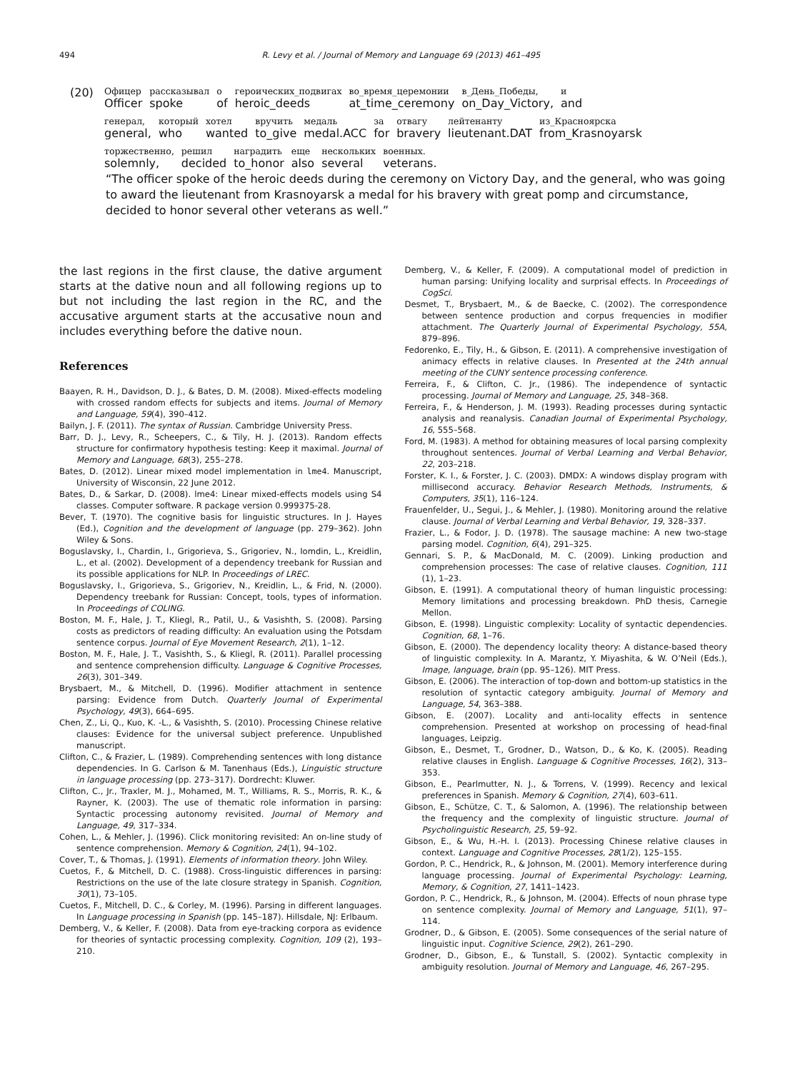494 R. Levy et al. / Journal of Memory and Language 69 (2013) 461–495
(20)
| Офицер | рассказывал | о | героических_подвигах | во_время_церемонии | в_День_Победы, | и |
| Officer | spoke | of | heroic_deeds | at_time_ceremony | on_Day_Victory, | and |
| генерал, | который | хотел | вручить | медаль | за | отвагу | лейтенанту | из_Красноярска |
| general, | who | wanted | to_give | medal.ACC | for | bravery | lieutenant.DAT | from_Krasnoyarsk |
| торжественно, | решил | наградить | еще | нескольких | военных. |
| solemnly, | decided | to_honor | also | several | veterans. |
“The officer spoke of the heroic deeds during the ceremony on Victory Day, and the general, who was going to award the lieutenant from Krasnoyarsk a medal for his bravery with great pomp and circumstance, decided to honor several other veterans as well.”
the last regions in the first clause, the dative argument starts at the dative noun and all following regions up to but not including the last region in the RC, and the accusative argument starts at the accusative noun and includes everything before the dative noun.
References
Baayen, R. H., Davidson, D. J., & Bates, D. M. (2008). Mixed-effects modeling with crossed random effects for subjects and items. Journal of Memory and Language, 59(4), 390–412.
Bailyn, J. F. (2011). The syntax of Russian. Cambridge University Press.
Barr, D. J., Levy, R., Scheepers, C., & Tily, H. J. (2013). Random effects structure for confirmatory hypothesis testing: Keep it maximal. Journal of Memory and Language, 68(3), 255–278.
Bates, D. (2012). Linear mixed model implementation in lme4. Manuscript, University of Wisconsin, 22 June 2012.
Bates, D., & Sarkar, D. (2008). lme4: Linear mixed-effects models using S4 classes. Computer software. R package version 0.999375-28.
Bever, T. (1970). The cognitive basis for linguistic structures. In J. Hayes (Ed.), Cognition and the development of language (pp. 279–362). John Wiley & Sons.
Boguslavsky, I., Chardin, I., Grigorieva, S., Grigoriev, N., Iomdin, L., Kreidlin, L., et al. (2002). Development of a dependency treebank for Russian and its possible applications for NLP. In Proceedings of LREC.
Boguslavsky, I., Grigorieva, S., Grigoriev, N., Kreidlin, L., & Frid, N. (2000). Dependency treebank for Russian: Concept, tools, types of information. In Proceedings of COLING.
Boston, M. F., Hale, J. T., Kliegl, R., Patil, U., & Vasishth, S. (2008). Parsing costs as predictors of reading difficulty: An evaluation using the Potsdam sentence corpus. Journal of Eye Movement Research, 2(1), 1–12.
Boston, M. F., Hale, J. T., Vasishth, S., & Kliegl, R. (2011). Parallel processing and sentence comprehension difficulty. Language & Cognitive Processes, 26(3), 301–349.
Brysbaert, M., & Mitchell, D. (1996). Modifier attachment in sentence parsing: Evidence from Dutch. Quarterly Journal of Experimental Psychology, 49(3), 664–695.
Chen, Z., Li, Q., Kuo, K. -L., & Vasishth, S. (2010). Processing Chinese relative clauses: Evidence for the universal subject preference. Unpublished manuscript.
Clifton, C., & Frazier, L. (1989). Comprehending sentences with long distance dependencies. In G. Carlson & M. Tanenhaus (Eds.), Linguistic structure in language processing (pp. 273–317). Dordrecht: Kluwer.
Clifton, C., Jr., Traxler, M. J., Mohamed, M. T., Williams, R. S., Morris, R. K., & Rayner, K. (2003). The use of thematic role information in parsing: Syntactic processing autonomy revisited. Journal of Memory and Language, 49, 317–334.
Cohen, L., & Mehler, J. (1996). Click monitoring revisited: An on-line study of sentence comprehension. Memory & Cognition, 24(1), 94–102.
Cover, T., & Thomas, J. (1991). Elements of information theory. John Wiley.
Cuetos, F., & Mitchell, D. C. (1988). Cross-linguistic differences in parsing: Restrictions on the use of the late closure strategy in Spanish. Cognition, 30(1), 73–105.
Cuetos, F., Mitchell, D. C., & Corley, M. (1996). Parsing in different languages. In Language processing in Spanish (pp. 145–187). Hillsdale, NJ: Erlbaum.
Demberg, V., & Keller, F. (2008). Data from eye-tracking corpora as evidence for theories of syntactic processing complexity. Cognition, 109 (2), 193–210.
Demberg, V., & Keller, F. (2009). A computational model of prediction in human parsing: Unifying locality and surprisal effects. In Proceedings of CogSci.
Desmet, T., Brysbaert, M., & de Baecke, C. (2002). The correspondence between sentence production and corpus frequencies in modifier attachment. The Quarterly Journal of Experimental Psychology, 55A, 879–896.
Fedorenko, E., Tily, H., & Gibson, E. (2011). A comprehensive investigation of animacy effects in relative clauses. In Presented at the 24th annual meeting of the CUNY sentence processing conference.
Ferreira, F., & Clifton, C. Jr., (1986). The independence of syntactic processing. Journal of Memory and Language, 25, 348–368.
Ferreira, F., & Henderson, J. M. (1993). Reading processes during syntactic analysis and reanalysis. Canadian Journal of Experimental Psychology, 16, 555–568.
Ford, M. (1983). A method for obtaining measures of local parsing complexity throughout sentences. Journal of Verbal Learning and Verbal Behavior, 22, 203–218.
Forster, K. I., & Forster, J. C. (2003). DMDX: A windows display program with millisecond accuracy. Behavior Research Methods, Instruments, & Computers, 35(1), 116–124.
Frauenfelder, U., Segui, J., & Mehler, J. (1980). Monitoring around the relative clause. Journal of Verbal Learning and Verbal Behavior, 19, 328–337.
Frazier, L., & Fodor, J. D. (1978). The sausage machine: A new two-stage parsing model. Cognition, 6(4), 291–325.
Gennari, S. P., & MacDonald, M. C. (2009). Linking production and comprehension processes: The case of relative clauses. Cognition, 111 (1), 1–23.
Gibson, E. (1991). A computational theory of human linguistic processing: Memory limitations and processing breakdown. PhD thesis, Carnegie Mellon.
Gibson, E. (1998). Linguistic complexity: Locality of syntactic dependencies. Cognition, 68, 1–76.
Gibson, E. (2000). The dependency locality theory: A distance-based theory of linguistic complexity. In A. Marantz, Y. Miyashita, & W. O’Neil (Eds.), Image, language, brain (pp. 95–126). MIT Press.
Gibson, E. (2006). The interaction of top-down and bottom-up statistics in the resolution of syntactic category ambiguity. Journal of Memory and Language, 54, 363–388.
Gibson, E. (2007). Locality and anti-locality effects in sentence comprehension. Presented at workshop on processing of head-final languages, Leipzig.
Gibson, E., Desmet, T., Grodner, D., Watson, D., & Ko, K. (2005). Reading relative clauses in English. Language & Cognitive Processes, 16(2), 313–353.
Gibson, E., Pearlmutter, N. J., & Torrens, V. (1999). Recency and lexical preferences in Spanish. Memory & Cognition, 27(4), 603–611.
Gibson, E., Schütze, C. T., & Salomon, A. (1996). The relationship between the frequency and the complexity of linguistic structure. Journal of Psycholinguistic Research, 25, 59–92.
Gibson, E., & Wu, H.-H. I. (2013). Processing Chinese relative clauses in context. Language and Cognitive Processes, 28(1/2), 125–155.
Gordon, P. C., Hendrick, R., & Johnson, M. (2001). Memory interference during language processing. Journal of Experimental Psychology: Learning, Memory, & Cognition, 27, 1411–1423.
Gordon, P. C., Hendrick, R., & Johnson, M. (2004). Effects of noun phrase type on sentence complexity. Journal of Memory and Language, 51(1), 97–114.
Grodner, D., & Gibson, E. (2005). Some consequences of the serial nature of linguistic input. Cognitive Science, 29(2), 261–290.
Grodner, D., Gibson, E., & Tunstall, S. (2002). Syntactic complexity in ambiguity resolution. Journal of Memory and Language, 46, 267–295.